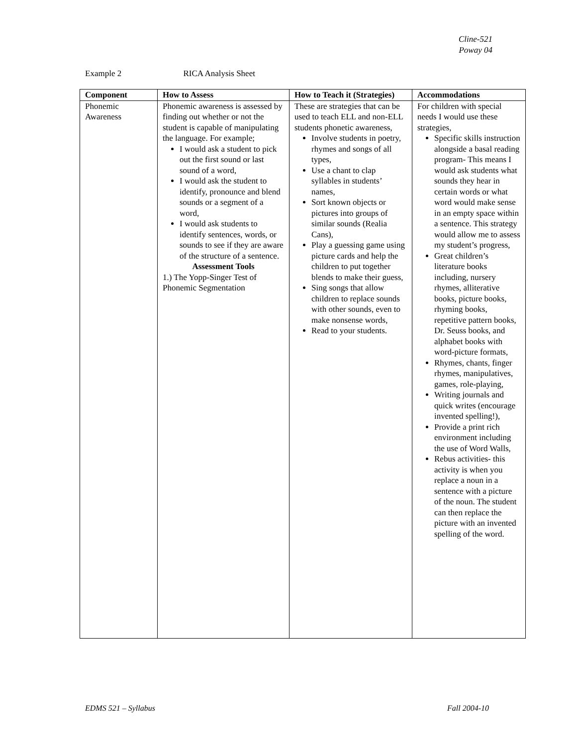Cline-521
Poway 04
Example 2 RICA Analysis Sheet
| Component | How to Assess | How to Teach it (Strategies) | Accommodations |
| --- | --- | --- | --- |
| Phonemic Awareness | Phonemic awareness is assessed by finding out whether or not the student is capable of manipulating the language. For example; I would ask a student to pick out the first sound or last sound of a word, I would ask the student to identify, pronounce and blend sounds or a segment of a word, I would ask students to identify sentences, words, or sounds to see if they are aware of the structure of a sentence. Assessment Tools 1.) The Yopp-Singer Test of Phonemic Segmentation | These are strategies that can be used to teach ELL and non-ELL students phonetic awareness, Involve students in poetry, rhymes and songs of all types, Use a chant to clap syllables in students’ names, Sort known objects or pictures into groups of similar sounds (Realia Cans), Play a guessing game using picture cards and help the children to put together blends to make their guess, Sing songs that allow children to replace sounds with other sounds, even to make nonsense words, Read to your students. | For children with special needs I would use these strategies, Specific skills instruction alongside a basal reading program- This means I would ask students what sounds they hear in certain words or what word would make sense in an empty space within a sentence. This strategy would allow me to assess my student’s progress, Great children’s literature books including, nursery rhymes, alliterative books, picture books, rhyming books, repetitive pattern books, Dr. Seuss books, and alphabet books with word-picture formats, Rhymes, chants, finger rhymes, manipulatives, games, role-playing, Writing journals and quick writes (encourage invented spelling!), Provide a print rich environment including the use of Word Walls, Rebus activities- this activity is when you replace a noun in a sentence with a picture of the noun. The student can then replace the picture with an invented spelling of the word. |
EDMS 521 – Syllabus Fall 2004-10